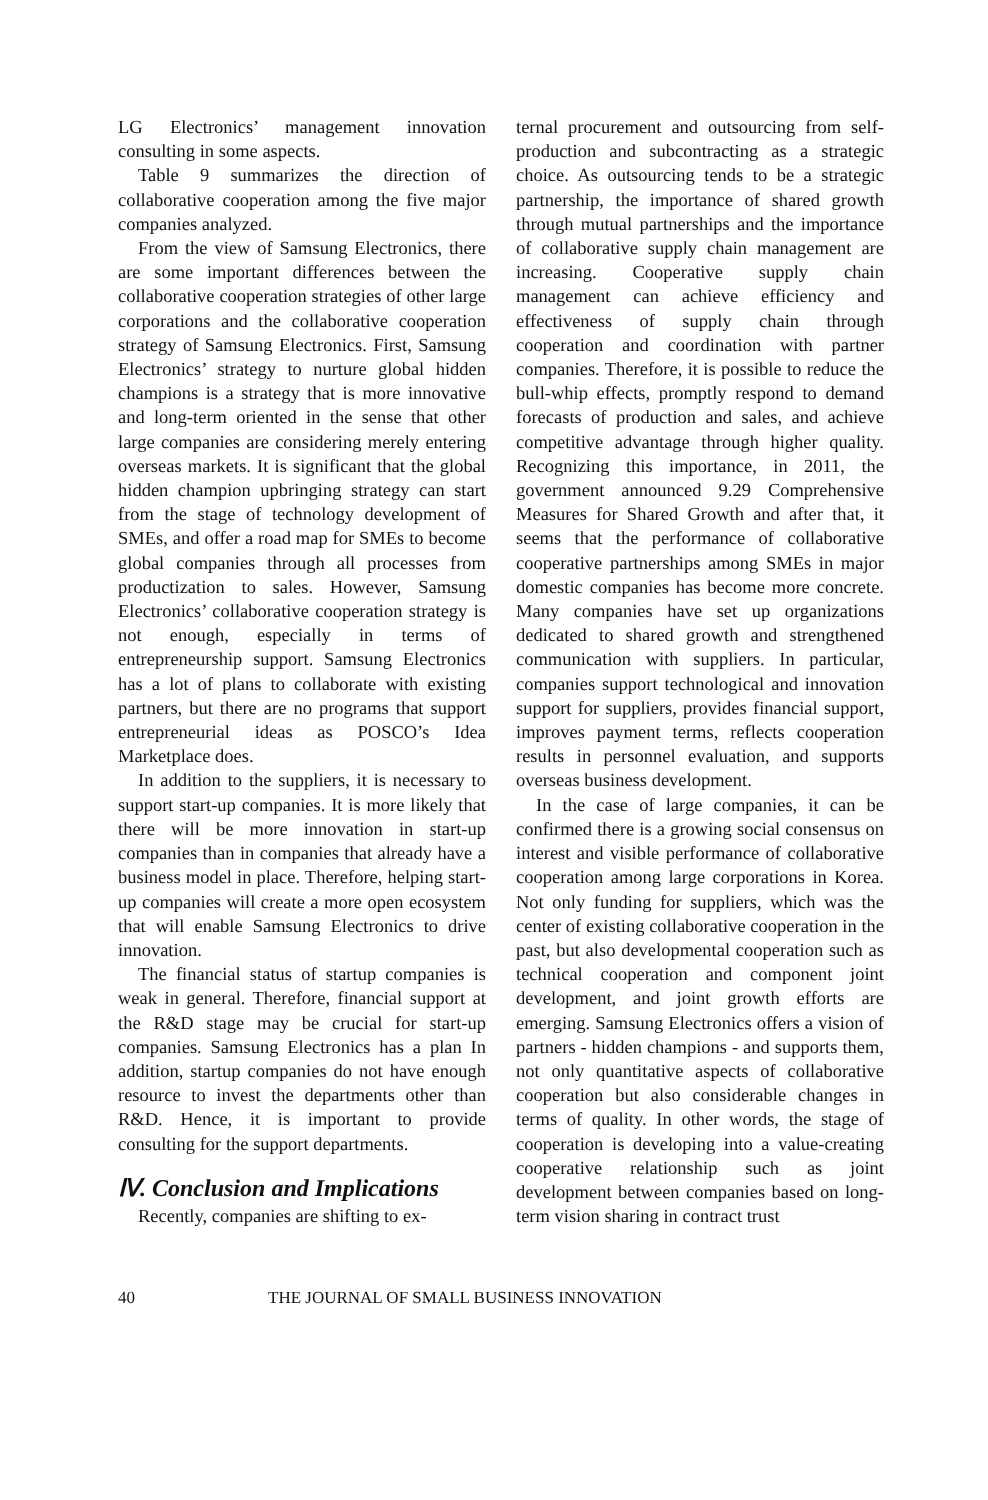LG Electronics’ management innovation consulting in some aspects.
Table 9 summarizes the direction of collaborative cooperation among the five major companies analyzed.
From the view of Samsung Electronics, there are some important differences between the collaborative cooperation strategies of other large corporations and the collaborative cooperation strategy of Samsung Electronics. First, Samsung Electronics’ strategy to nurture global hidden champions is a strategy that is more innovative and long-term oriented in the sense that other large companies are considering merely entering overseas markets. It is significant that the global hidden champion upbringing strategy can start from the stage of technology development of SMEs, and offer a road map for SMEs to become global companies through all processes from productization to sales. However, Samsung Electronics’ collaborative cooperation strategy is not enough, especially in terms of entrepreneurship support. Samsung Electronics has a lot of plans to collaborate with existing partners, but there are no programs that support entrepreneurial ideas as POSCO’s Idea Marketplace does.
In addition to the suppliers, it is necessary to support start-up companies. It is more likely that there will be more innovation in start-up companies than in companies that already have a business model in place. Therefore, helping start-up companies will create a more open ecosystem that will enable Samsung Electronics to drive innovation.
The financial status of startup companies is weak in general. Therefore, financial support at the R&D stage may be crucial for start-up companies. Samsung Electronics has a plan In addition, startup companies do not have enough resource to invest the departments other than R&D. Hence, it is important to provide consulting for the support departments.
Ⅳ. Conclusion and Implications
Recently, companies are shifting to ex-
ternal procurement and outsourcing from self-production and subcontracting as a strategic choice. As outsourcing tends to be a strategic partnership, the importance of shared growth through mutual partnerships and the importance of collaborative supply chain management are increasing. Cooperative supply chain management can achieve efficiency and effectiveness of supply chain through cooperation and coordination with partner companies. Therefore, it is possible to reduce the bull-whip effects, promptly respond to demand forecasts of production and sales, and achieve competitive advantage through higher quality. Recognizing this importance, in 2011, the government announced 9.29 Comprehensive Measures for Shared Growth and after that, it seems that the performance of collaborative cooperative partnerships among SMEs in major domestic companies has become more concrete. Many companies have set up organizations dedicated to shared growth and strengthened communication with suppliers. In particular, companies support technological and innovation support for suppliers, provides financial support, improves payment terms, reflects cooperation results in personnel evaluation, and supports overseas business development.
In the case of large companies, it can be confirmed there is a growing social consensus on interest and visible performance of collaborative cooperation among large corporations in Korea. Not only funding for suppliers, which was the center of existing collaborative cooperation in the past, but also developmental cooperation such as technical cooperation and component joint development, and joint growth efforts are emerging. Samsung Electronics offers a vision of partners - hidden champions - and supports them, not only quantitative aspects of collaborative cooperation but also considerable changes in terms of quality. In other words, the stage of cooperation is developing into a value-creating cooperative relationship such as joint development between companies based on long-term vision sharing in contract trust
40 THE JOURNAL OF SMALL BUSINESS INNOVATION